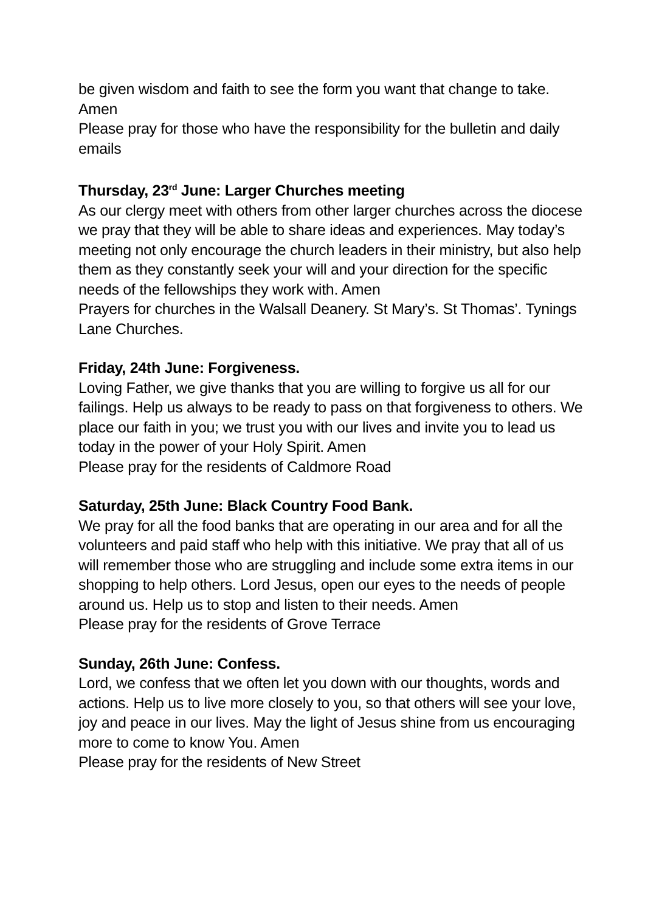be given wisdom and faith to see the form you want that change to take. Amen
Please pray for those who have the responsibility for the bulletin and daily emails
Thursday, 23<sup>rd</sup> June: Larger Churches meeting
As our clergy meet with others from other larger churches across the diocese we pray that they will be able to share ideas and experiences. May today’s meeting not only encourage the church leaders in their ministry, but also help them as they constantly seek your will and your direction for the specific needs of the fellowships they work with. Amen
Prayers for churches in the Walsall Deanery. St Mary’s. St Thomas’. Tynings Lane Churches.
Friday, 24th June: Forgiveness.
Loving Father, we give thanks that you are willing to forgive us all for our failings. Help us always to be ready to pass on that forgiveness to others. We place our faith in you; we trust you with our lives and invite you to lead us today in the power of your Holy Spirit. Amen
Please pray for the residents of Caldmore Road
Saturday, 25th June: Black Country Food Bank.
We pray for all the food banks that are operating in our area and for all the volunteers and paid staff who help with this initiative. We pray that all of us will remember those who are struggling and include some extra items in our shopping to help others. Lord Jesus, open our eyes to the needs of people around us. Help us to stop and listen to their needs. Amen
Please pray for the residents of Grove Terrace
Sunday, 26th June: Confess.
Lord, we confess that we often let you down with our thoughts, words and actions. Help us to live more closely to you, so that others will see your love, joy and peace in our lives. May the light of Jesus shine from us encouraging more to come to know You. Amen
Please pray for the residents of New Street